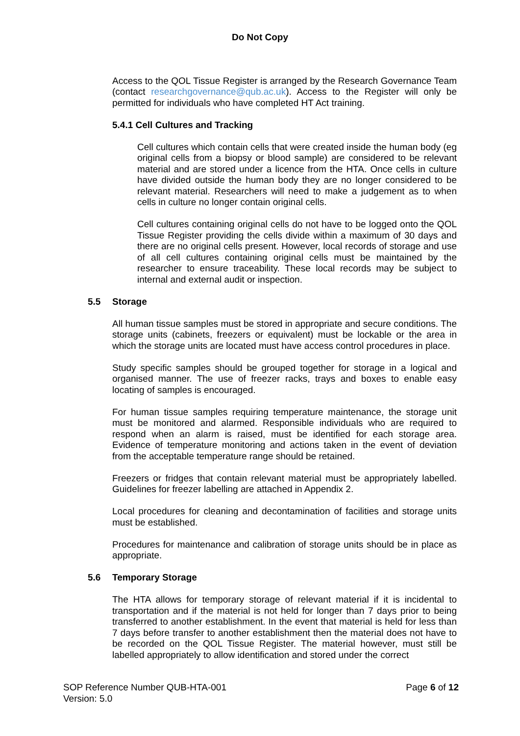Do Not Copy
Access to the QOL Tissue Register is arranged by the Research Governance Team (contact researchgovernance@qub.ac.uk). Access to the Register will only be permitted for individuals who have completed HT Act training.
5.4.1 Cell Cultures and Tracking
Cell cultures which contain cells that were created inside the human body (eg original cells from a biopsy or blood sample) are considered to be relevant material and are stored under a licence from the HTA. Once cells in culture have divided outside the human body they are no longer considered to be relevant material. Researchers will need to make a judgement as to when cells in culture no longer contain original cells.
Cell cultures containing original cells do not have to be logged onto the QOL Tissue Register providing the cells divide within a maximum of 30 days and there are no original cells present. However, local records of storage and use of all cell cultures containing original cells must be maintained by the researcher to ensure traceability. These local records may be subject to internal and external audit or inspection.
5.5 Storage
All human tissue samples must be stored in appropriate and secure conditions. The storage units (cabinets, freezers or equivalent) must be lockable or the area in which the storage units are located must have access control procedures in place.
Study specific samples should be grouped together for storage in a logical and organised manner. The use of freezer racks, trays and boxes to enable easy locating of samples is encouraged.
For human tissue samples requiring temperature maintenance, the storage unit must be monitored and alarmed. Responsible individuals who are required to respond when an alarm is raised, must be identified for each storage area. Evidence of temperature monitoring and actions taken in the event of deviation from the acceptable temperature range should be retained.
Freezers or fridges that contain relevant material must be appropriately labelled. Guidelines for freezer labelling are attached in Appendix 2.
Local procedures for cleaning and decontamination of facilities and storage units must be established.
Procedures for maintenance and calibration of storage units should be in place as appropriate.
5.6 Temporary Storage
The HTA allows for temporary storage of relevant material if it is incidental to transportation and if the material is not held for longer than 7 days prior to being transferred to another establishment. In the event that material is held for less than 7 days before transfer to another establishment then the material does not have to be recorded on the QOL Tissue Register. The material however, must still be labelled appropriately to allow identification and stored under the correct
SOP Reference Number QUB-HTA-001
Version: 5.0
Page 6 of 12